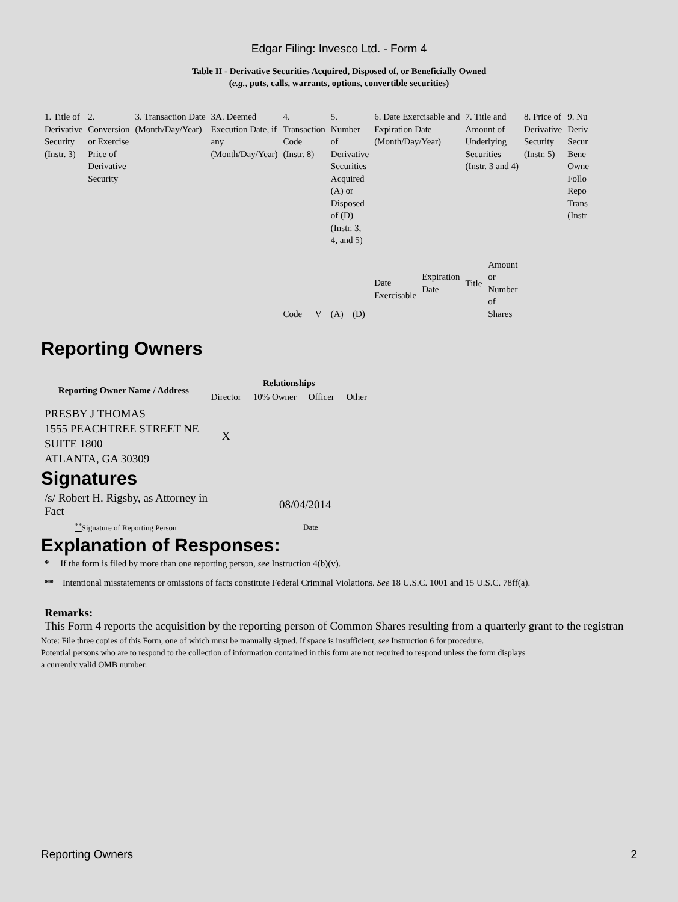Edgar Filing: Invesco Ltd. - Form 4
Table II - Derivative Securities Acquired, Disposed of, or Beneficially Owned
(e.g., puts, calls, warrants, options, convertible securities)
| 1. Title of Derivative Security (Instr. 3) | 2. Conversion or Exercise Price of Derivative Security | 3. Transaction Date (Month/Day/Year) | 3A. Deemed Execution Date, if any (Month/Day/Year) | 4. Transaction Code (Instr. 8) | | 5. Number of Derivative Securities Acquired (A) or Disposed of (D) (Instr. 3, 4, and 5) | | 6. Date Exercisable and Expiration Date (Month/Day/Year) | | 7. Title and Amount of Underlying Securities (Instr. 3 and 4) | | 8. Price of Derivative Security (Instr. 5) | 9. Nu Deriv Secur Bene Owne Follo Repo Trans (Instr |
| | | | | Code | V | (A) | (D) | Date Exercisable | Expiration Date | Title | Amount or Number of Shares | | |
Reporting Owners
| Reporting Owner Name / Address | Relationships | | | |
| --- | --- | --- | --- | --- |
| | Director | 10% Owner | Officer | Other |
| PRESBY J THOMAS 1555 PEACHTREE STREET NE SUITE 1800 ATLANTA, GA 30309 | X | | | |
Signatures
| /s/ Robert H. Rigsby, as Attorney in Fact | 08/04/2014 |
| <sup>**</sup> Signature of Reporting Person | Date |
Explanation of Responses:
* If the form is filed by more than one reporting person, see Instruction 4(b)(v).
** Intentional misstatements or omissions of facts constitute Federal Criminal Violations. See 18 U.S.C. 1001 and 15 U.S.C. 78ff(a).
Remarks:
This Form 4 reports the acquisition by the reporting person of Common Shares resulting from a quarterly grant to the registran
Note: File three copies of this Form, one of which must be manually signed. If space is insufficient, see Instruction 6 for procedure.
Potential persons who are to respond to the collection of information contained in this form are not required to respond unless the form displays
a currently valid OMB number.
Reporting Owners 2